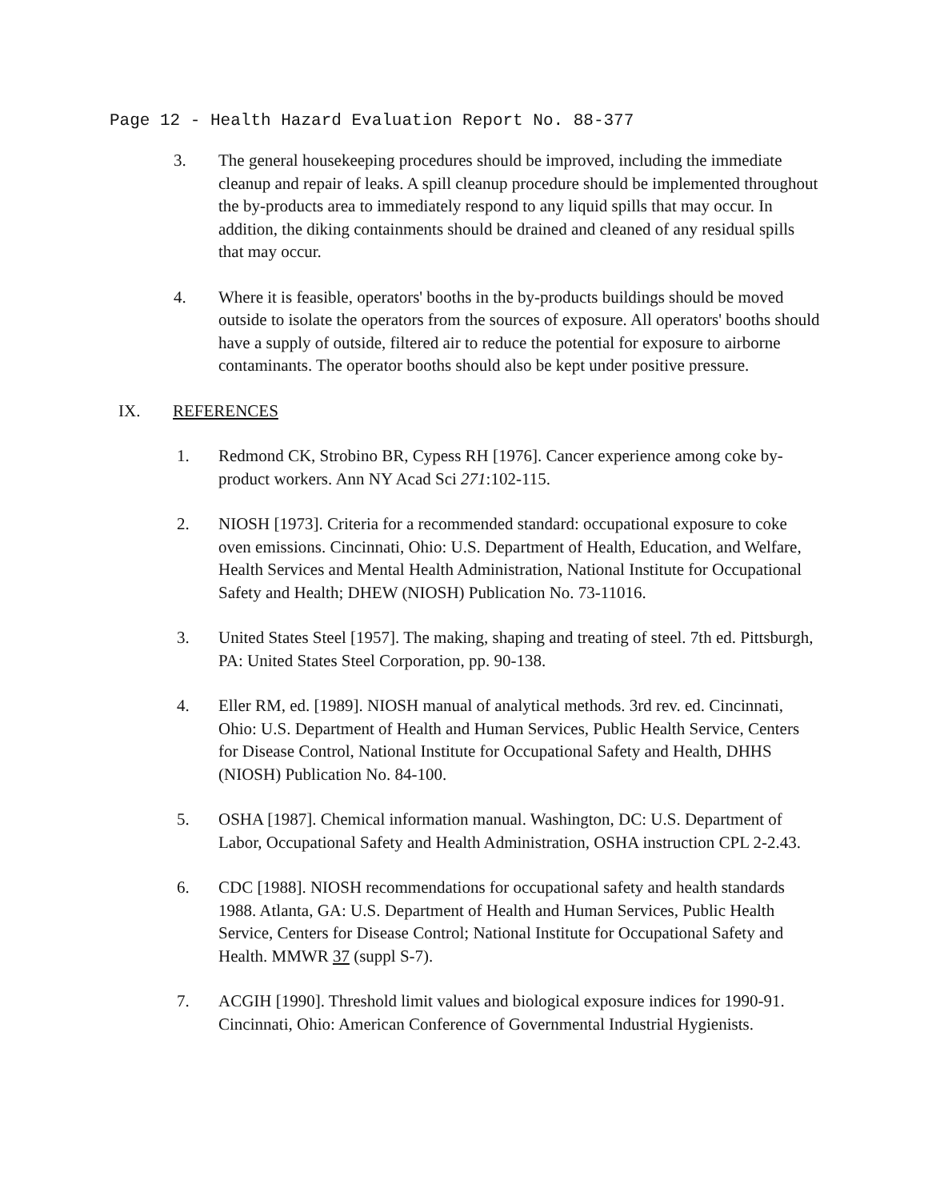Page 12 - Health Hazard Evaluation Report No. 88-377
3. The general housekeeping procedures should be improved, including the immediate cleanup and repair of leaks. A spill cleanup procedure should be implemented throughout the by-products area to immediately respond to any liquid spills that may occur. In addition, the diking containments should be drained and cleaned of any residual spills that may occur.
4. Where it is feasible, operators' booths in the by-products buildings should be moved outside to isolate the operators from the sources of exposure. All operators' booths should have a supply of outside, filtered air to reduce the potential for exposure to airborne contaminants. The operator booths should also be kept under positive pressure.
IX. REFERENCES
1. Redmond CK, Strobino BR, Cypess RH [1976]. Cancer experience among coke by-product workers. Ann NY Acad Sci 271:102-115.
2. NIOSH [1973]. Criteria for a recommended standard: occupational exposure to coke oven emissions. Cincinnati, Ohio: U.S. Department of Health, Education, and Welfare, Health Services and Mental Health Administration, National Institute for Occupational Safety and Health; DHEW (NIOSH) Publication No. 73-11016.
3. United States Steel [1957]. The making, shaping and treating of steel. 7th ed. Pittsburgh, PA: United States Steel Corporation, pp. 90-138.
4. Eller RM, ed. [1989]. NIOSH manual of analytical methods. 3rd rev. ed. Cincinnati, Ohio: U.S. Department of Health and Human Services, Public Health Service, Centers for Disease Control, National Institute for Occupational Safety and Health, DHHS (NIOSH) Publication No. 84-100.
5. OSHA [1987]. Chemical information manual. Washington, DC: U.S. Department of Labor, Occupational Safety and Health Administration, OSHA instruction CPL 2-2.43.
6. CDC [1988]. NIOSH recommendations for occupational safety and health standards 1988. Atlanta, GA: U.S. Department of Health and Human Services, Public Health Service, Centers for Disease Control; National Institute for Occupational Safety and Health. MMWR 37 (suppl S-7).
7. ACGIH [1990]. Threshold limit values and biological exposure indices for 1990-91. Cincinnati, Ohio: American Conference of Governmental Industrial Hygienists.